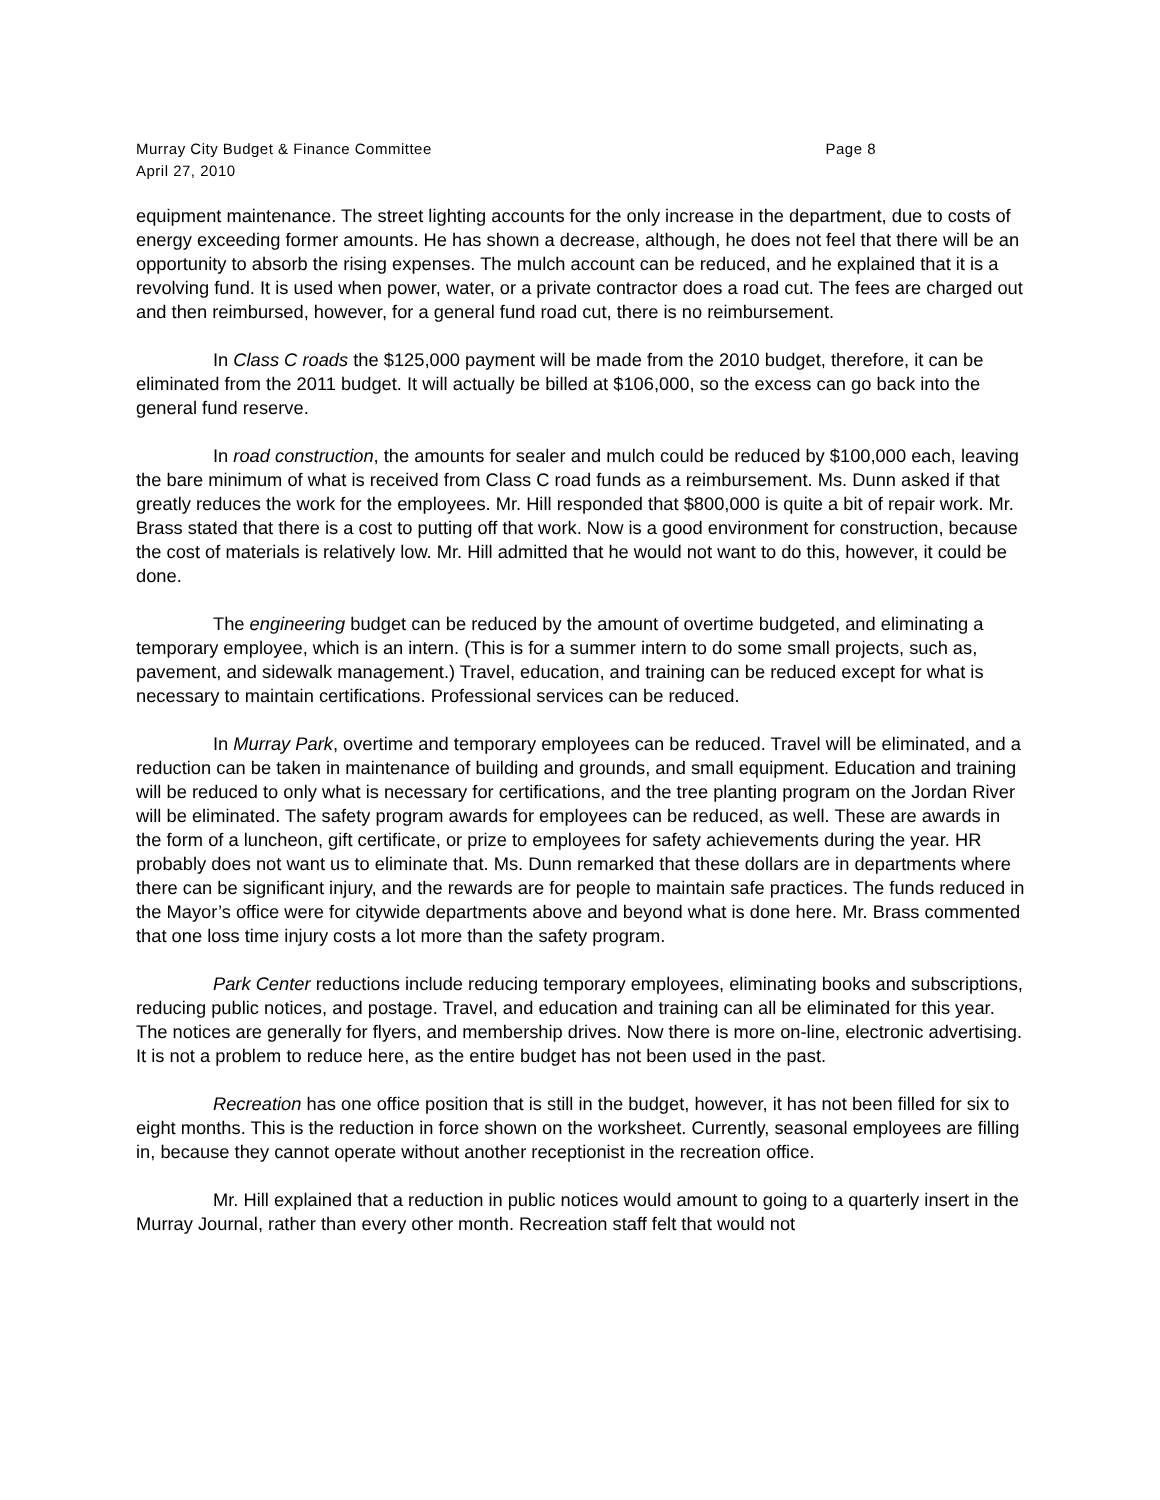Page 8 Murray City Budget & Finance Committee
April 27, 2010
equipment maintenance. The street lighting accounts for the only increase in the department, due to costs of energy exceeding former amounts. He has shown a decrease, although, he does not feel that there will be an opportunity to absorb the rising expenses. The mulch account can be reduced, and he explained that it is a revolving fund. It is used when power, water, or a private contractor does a road cut. The fees are charged out and then reimbursed, however, for a general fund road cut, there is no reimbursement.
In Class C roads the $125,000 payment will be made from the 2010 budget, therefore, it can be eliminated from the 2011 budget. It will actually be billed at $106,000, so the excess can go back into the general fund reserve.
In road construction, the amounts for sealer and mulch could be reduced by $100,000 each, leaving the bare minimum of what is received from Class C road funds as a reimbursement. Ms. Dunn asked if that greatly reduces the work for the employees. Mr. Hill responded that $800,000 is quite a bit of repair work. Mr. Brass stated that there is a cost to putting off that work. Now is a good environment for construction, because the cost of materials is relatively low. Mr. Hill admitted that he would not want to do this, however, it could be done.
The engineering budget can be reduced by the amount of overtime budgeted, and eliminating a temporary employee, which is an intern. (This is for a summer intern to do some small projects, such as, pavement, and sidewalk management.) Travel, education, and training can be reduced except for what is necessary to maintain certifications. Professional services can be reduced.
In Murray Park, overtime and temporary employees can be reduced. Travel will be eliminated, and a reduction can be taken in maintenance of building and grounds, and small equipment. Education and training will be reduced to only what is necessary for certifications, and the tree planting program on the Jordan River will be eliminated. The safety program awards for employees can be reduced, as well. These are awards in the form of a luncheon, gift certificate, or prize to employees for safety achievements during the year. HR probably does not want us to eliminate that. Ms. Dunn remarked that these dollars are in departments where there can be significant injury, and the rewards are for people to maintain safe practices. The funds reduced in the Mayor’s office were for citywide departments above and beyond what is done here. Mr. Brass commented that one loss time injury costs a lot more than the safety program.
Park Center reductions include reducing temporary employees, eliminating books and subscriptions, reducing public notices, and postage. Travel, and education and training can all be eliminated for this year. The notices are generally for flyers, and membership drives. Now there is more on-line, electronic advertising. It is not a problem to reduce here, as the entire budget has not been used in the past.
Recreation has one office position that is still in the budget, however, it has not been filled for six to eight months. This is the reduction in force shown on the worksheet. Currently, seasonal employees are filling in, because they cannot operate without another receptionist in the recreation office.
Mr. Hill explained that a reduction in public notices would amount to going to a quarterly insert in the Murray Journal, rather than every other month. Recreation staff felt that would not